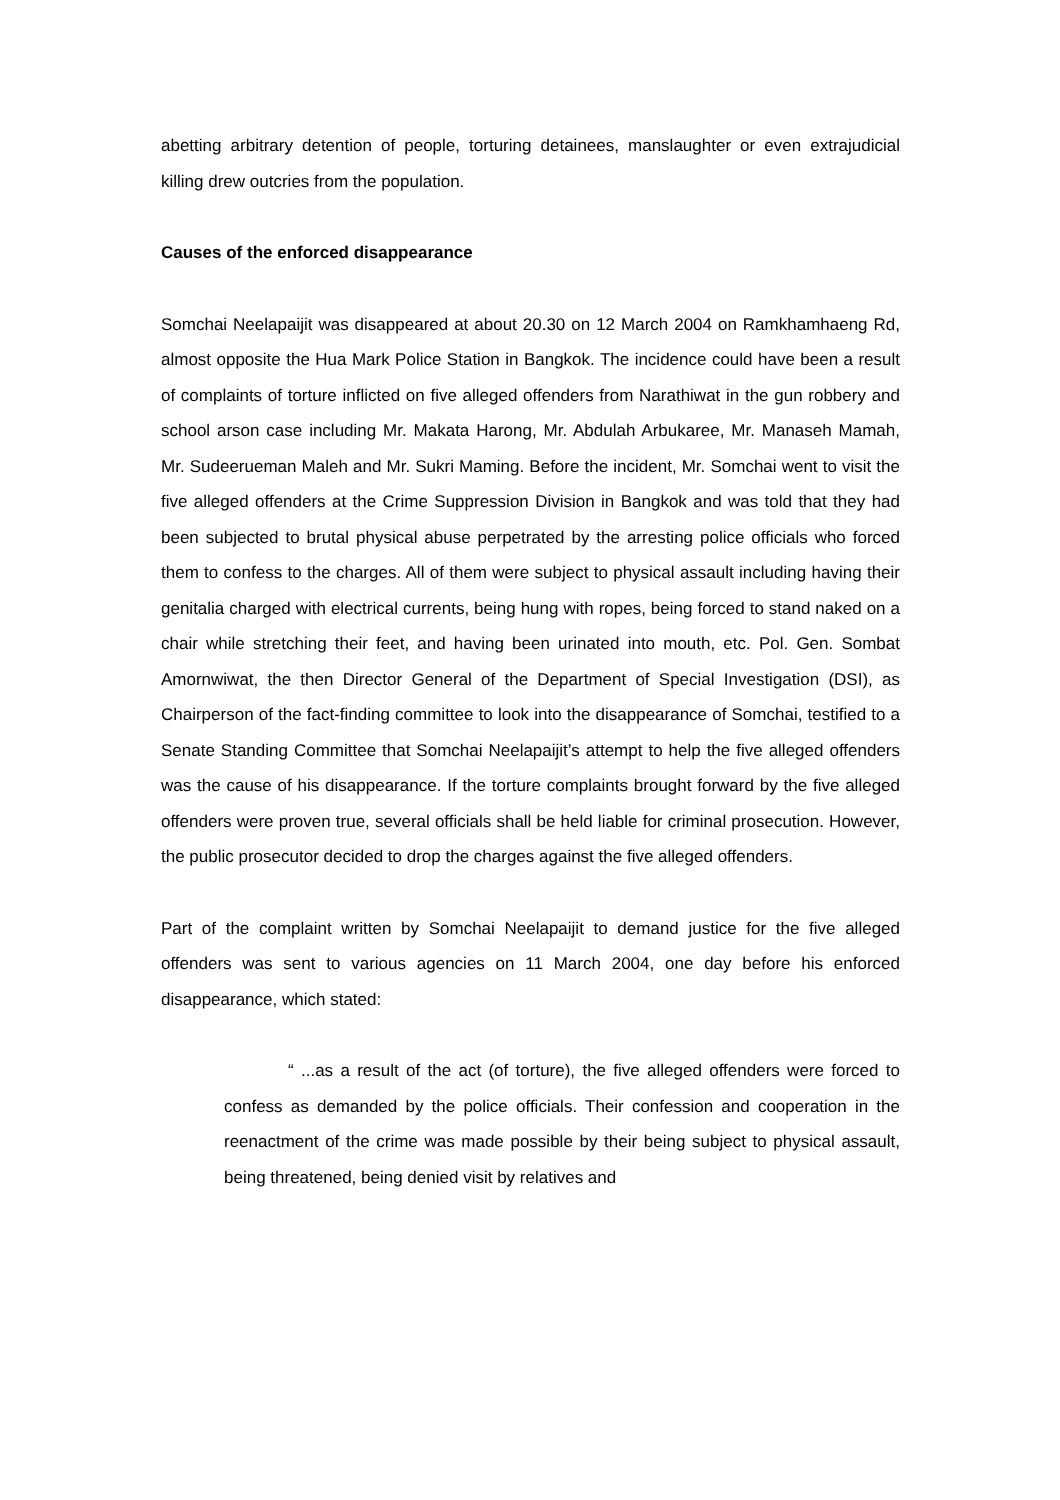abetting arbitrary detention of people, torturing detainees, manslaughter or even extrajudicial killing drew outcries from the population.
Causes of the enforced disappearance
Somchai Neelapaijit was disappeared at about 20.30 on 12 March 2004 on Ramkhamhaeng Rd, almost opposite the Hua Mark Police Station in Bangkok. The incidence could have been a result of complaints of torture inflicted on five alleged offenders from Narathiwat in the gun robbery and school arson case including Mr. Makata Harong, Mr. Abdulah Arbukaree, Mr. Manaseh Mamah, Mr. Sudeerueman Maleh and Mr. Sukri Maming. Before the incident, Mr. Somchai went to visit the five alleged offenders at the Crime Suppression Division in Bangkok and was told that they had been subjected to brutal physical abuse perpetrated by the arresting police officials who forced them to confess to the charges. All of them were subject to physical assault including having their genitalia charged with electrical currents, being hung with ropes, being forced to stand naked on a chair while stretching their feet, and having been urinated into mouth, etc. Pol. Gen. Sombat Amornwiwat, the then Director General of the Department of Special Investigation (DSI), as Chairperson of the fact-finding committee to look into the disappearance of Somchai, testified to a Senate Standing Committee that Somchai Neelapaijit’s attempt to help the five alleged offenders was the cause of his disappearance. If the torture complaints brought forward by the five alleged offenders were proven true, several officials shall be held liable for criminal prosecution. However, the public prosecutor decided to drop the charges against the five alleged offenders.
Part of the complaint written by Somchai Neelapaijit to demand justice for the five alleged offenders was sent to various agencies on 11 March 2004, one day before his enforced disappearance, which stated:
“ ...as a result of the act (of torture), the five alleged offenders were forced to confess as demanded by the police officials. Their confession and cooperation in the reenactment of the crime was made possible by their being subject to physical assault, being threatened, being denied visit by relatives and